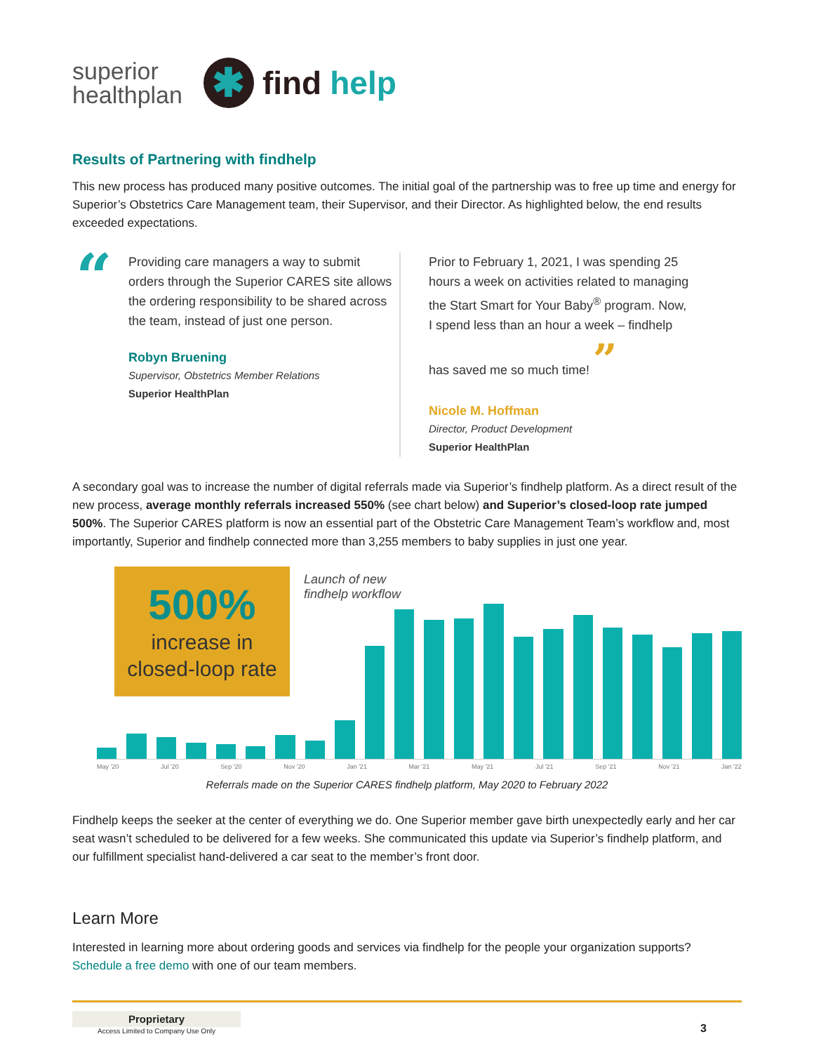superior
healthplan
✱
find help
Results of Partnering with findhelp
This new process has produced many positive outcomes. The initial goal of the partnership was to free up time and energy for Superior’s Obstetrics Care Management team, their Supervisor, and their Director. As highlighted below, the end results exceeded expectations.
“
Providing care managers a way to submit orders through the Superior CARES site allows the ordering responsibility to be shared across the team, instead of just one person.
Robyn Bruening
Supervisor, Obstetrics Member Relations
Superior HealthPlan
Prior to February 1, 2021, I was spending 25 hours a week on activities related to managing the Start Smart for Your Baby<sup>®</sup> program. Now, I spend less than an hour a week – findhelp has saved me so much time! ”
Nicole M. Hoffman
Director, Product Development
Superior HealthPlan
A secondary goal was to increase the number of digital referrals made via Superior’s findhelp platform. As a direct result of the new process, average monthly referrals increased 550% (see chart below) and Superior’s closed-loop rate jumped 500%. The Superior CARES platform is now an essential part of the Obstetric Care Management Team’s workflow and, most importantly, Superior and findhelp connected more than 3,255 members to baby supplies in just one year.
500%
increase in
closed-loop rate
Launch of new
findhelp workflow
May '20 Jul '20 Sep '20 Nov '20 Jan '21 Mar '21 May '21 Jul '21 Sep '21 Nov '21 Jan '22
Referrals made on the Superior CARES findhelp platform, May 2020 to February 2022
Findhelp keeps the seeker at the center of everything we do. One Superior member gave birth unexpectedly early and her car seat wasn’t scheduled to be delivered for a few weeks. She communicated this update via Superior’s findhelp platform, and our fulfillment specialist hand-delivered a car seat to the member’s front door.
Learn More
Interested in learning more about ordering goods and services via findhelp for the people your organization supports? Schedule a free demo with one of our team members.
Proprietary
Access Limited to Company Use Only
3